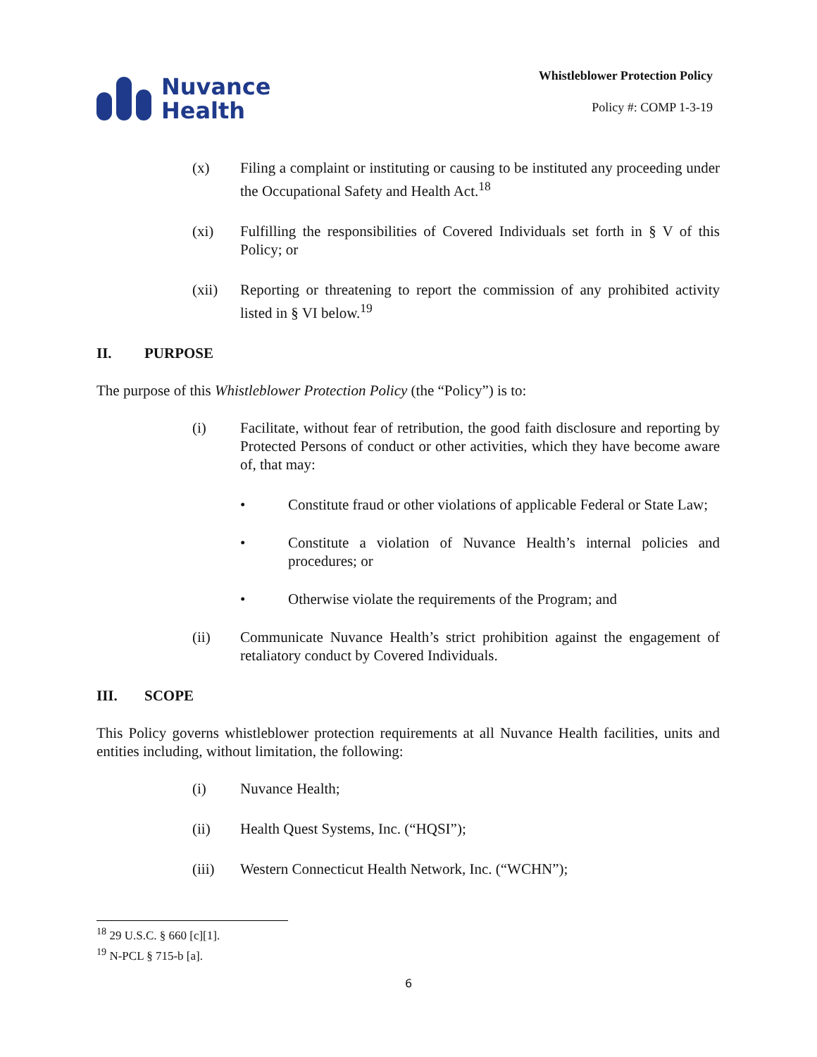Nuvance
Health
Whistleblower Protection Policy
Policy #: COMP 1-3-19
(x) Filing a complaint or instituting or causing to be instituted any proceeding under the Occupational Safety and Health Act.<sup>18</sup>
(xi) Fulfilling the responsibilities of Covered Individuals set forth in § V of this Policy; or
(xii) Reporting or threatening to report the commission of any prohibited activity listed in § VI below.<sup>19</sup>
II. PURPOSE
The purpose of this Whistleblower Protection Policy (the “Policy”) is to:
(i) Facilitate, without fear of retribution, the good faith disclosure and reporting by Protected Persons of conduct or other activities, which they have become aware of, that may:
• Constitute fraud or other violations of applicable Federal or State Law;
• Constitute a violation of Nuvance Health’s internal policies and procedures; or
• Otherwise violate the requirements of the Program; and
(ii) Communicate Nuvance Health’s strict prohibition against the engagement of retaliatory conduct by Covered Individuals.
III. SCOPE
This Policy governs whistleblower protection requirements at all Nuvance Health facilities, units and entities including, without limitation, the following:
(i) Nuvance Health;
(ii) Health Quest Systems, Inc. (“HQSI”);
(iii) Western Connecticut Health Network, Inc. (“WCHN”);
<sup>18</sup> 29 U.S.C. § 660 [c][1].
<sup>19</sup> N-PCL § 715-b [a].
6